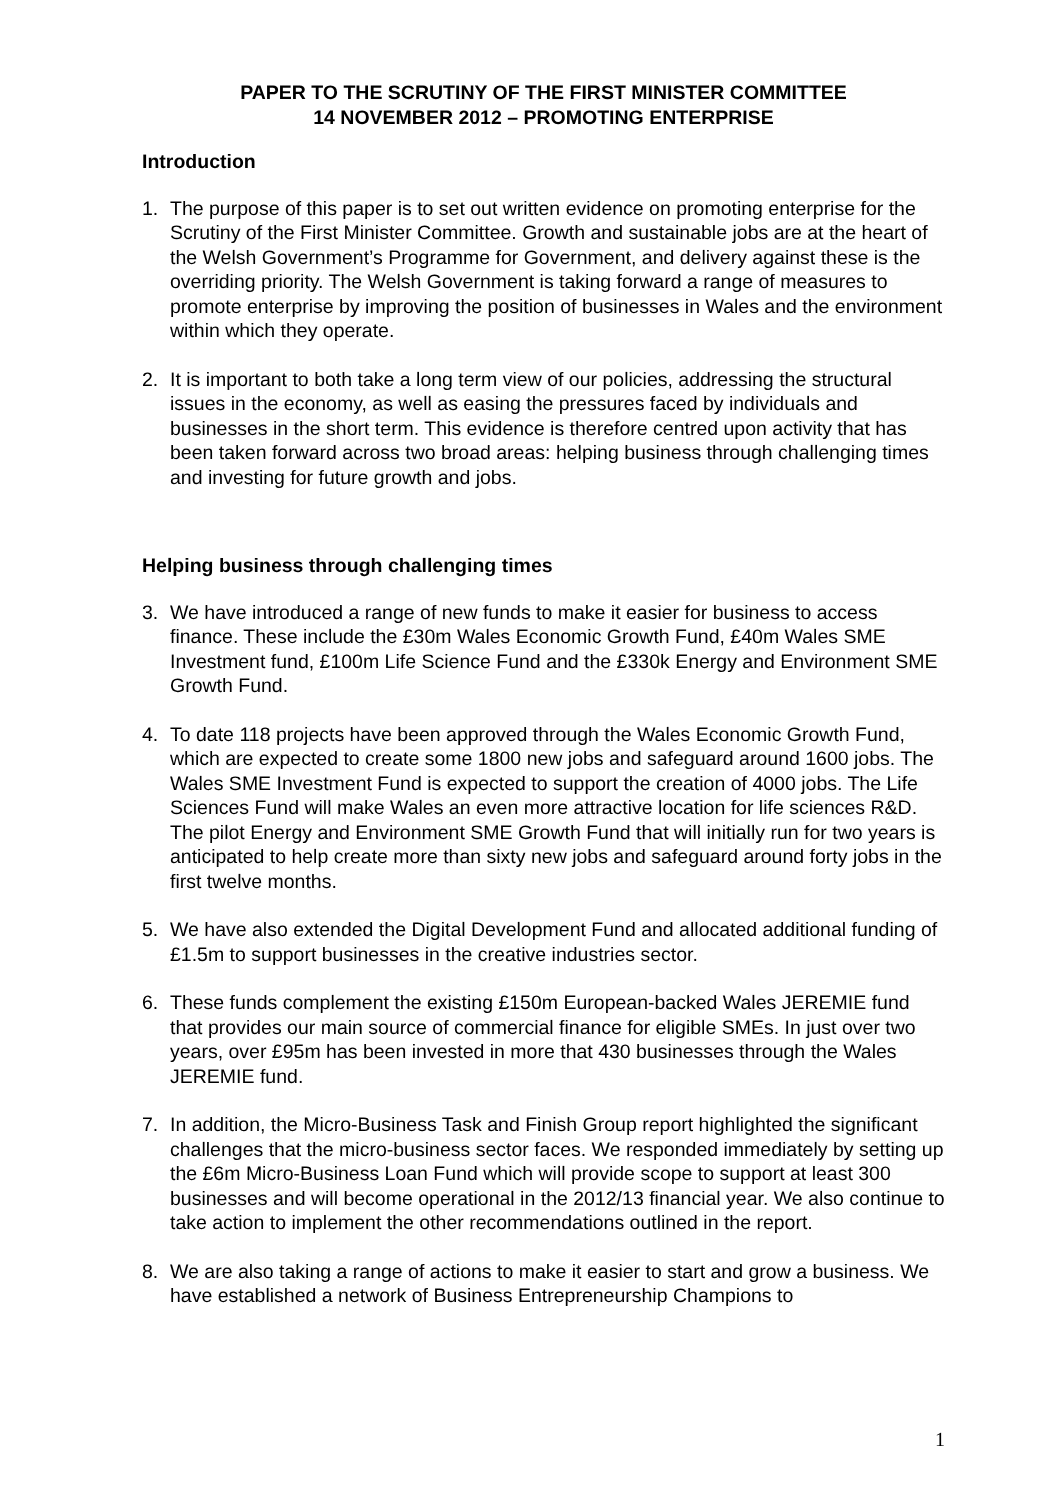PAPER TO THE SCRUTINY OF THE FIRST MINISTER COMMITTEE
14 NOVEMBER 2012 – PROMOTING ENTERPRISE
Introduction
1. The purpose of this paper is to set out written evidence on promoting enterprise for the Scrutiny of the First Minister Committee. Growth and sustainable jobs are at the heart of the Welsh Government’s Programme for Government, and delivery against these is the overriding priority. The Welsh Government is taking forward a range of measures to promote enterprise by improving the position of businesses in Wales and the environment within which they operate.
2. It is important to both take a long term view of our policies, addressing the structural issues in the economy, as well as easing the pressures faced by individuals and businesses in the short term. This evidence is therefore centred upon activity that has been taken forward across two broad areas: helping business through challenging times and investing for future growth and jobs.
Helping business through challenging times
3. We have introduced a range of new funds to make it easier for business to access finance. These include the £30m Wales Economic Growth Fund, £40m Wales SME Investment fund, £100m Life Science Fund and the £330k Energy and Environment SME Growth Fund.
4. To date 118 projects have been approved through the Wales Economic Growth Fund, which are expected to create some 1800 new jobs and safeguard around 1600 jobs. The Wales SME Investment Fund is expected to support the creation of 4000 jobs. The Life Sciences Fund will make Wales an even more attractive location for life sciences R&D. The pilot Energy and Environment SME Growth Fund that will initially run for two years is anticipated to help create more than sixty new jobs and safeguard around forty jobs in the first twelve months.
5. We have also extended the Digital Development Fund and allocated additional funding of £1.5m to support businesses in the creative industries sector.
6. These funds complement the existing £150m European-backed Wales JEREMIE fund that provides our main source of commercial finance for eligible SMEs. In just over two years, over £95m has been invested in more that 430 businesses through the Wales JEREMIE fund.
7. In addition, the Micro-Business Task and Finish Group report highlighted the significant challenges that the micro-business sector faces. We responded immediately by setting up the £6m Micro-Business Loan Fund which will provide scope to support at least 300 businesses and will become operational in the 2012/13 financial year. We also continue to take action to implement the other recommendations outlined in the report.
8. We are also taking a range of actions to make it easier to start and grow a business. We have established a network of Business Entrepreneurship Champions to
1